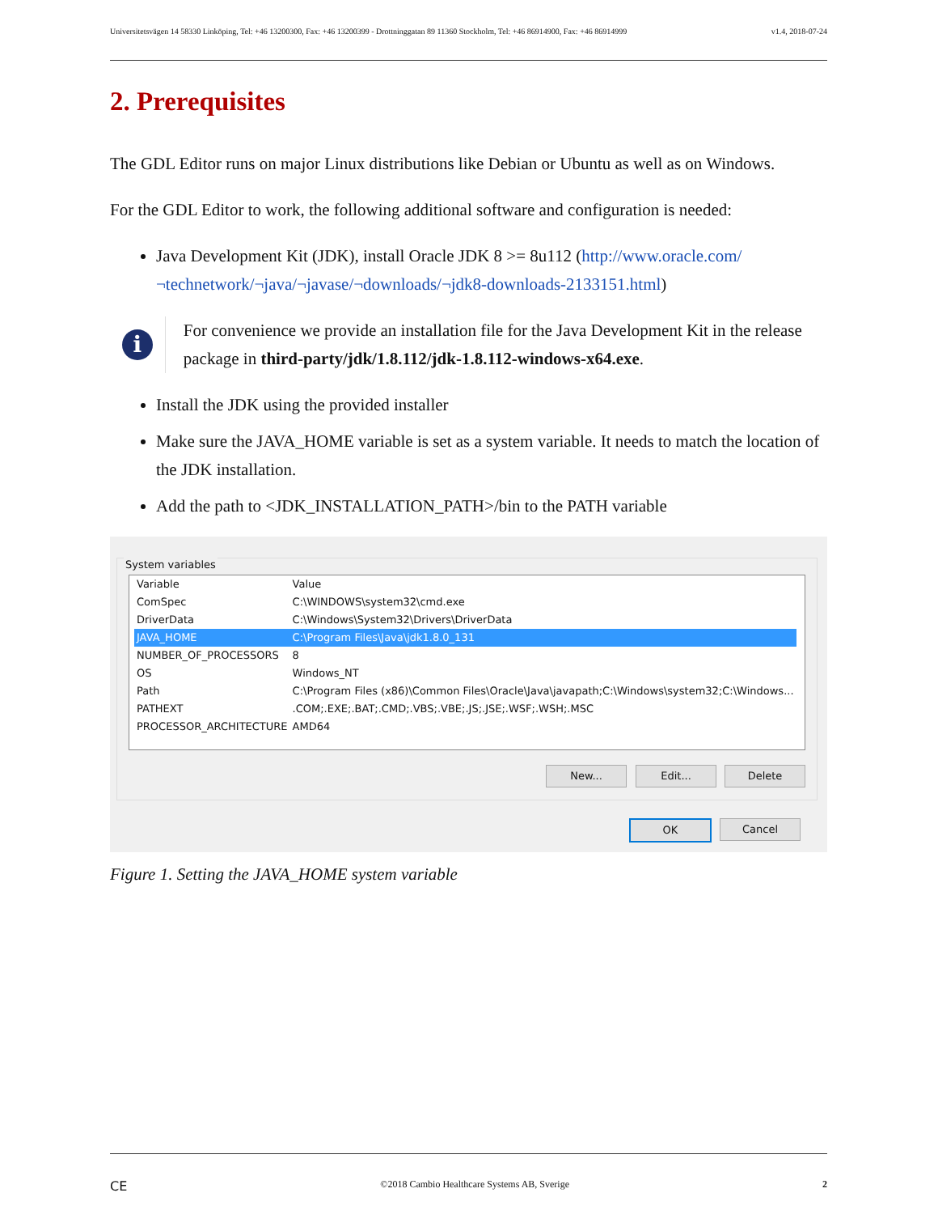Universitetsvägen 14 58330 Linköping, Tel: +46 13200300, Fax: +46 13200399 - Drottninggatan 89 11360 Stockholm, Tel: +46 86914900, Fax: +46 86914999 v1.4, 2018-07-24
2. Prerequisites
The GDL Editor runs on major Linux distributions like Debian or Ubuntu as well as on Windows.
For the GDL Editor to work, the following additional software and configuration is needed:
Java Development Kit (JDK), install Oracle JDK 8 >= 8u112 (http://www.oracle.com/¬technetwork/¬java/¬javase/¬downloads/¬jdk8-downloads-2133151.html)
i
For convenience we provide an installation file for the Java Development Kit in the release package in third-party/jdk/1.8.112/jdk-1.8.112-windows-x64.exe.
Install the JDK using the provided installer
Make sure the JAVA_HOME variable is set as a system variable. It needs to match the location of the JDK installation.
Add the path to <JDK_INSTALLATION_PATH>/bin to the PATH variable
System variables
| Variable | Value |
| --- | --- |
| ComSpec | C:\WINDOWS\system32\cmd.exe |
| DriverData | C:\Windows\System32\Drivers\DriverData |
| JAVA_HOME | C:\Program Files\Java\jdk1.8.0_131 |
| NUMBER_OF_PROCESSORS | 8 |
| OS | Windows_NT |
| Path | C:\Program Files (x86)\Common Files\Oracle\Java\javapath;C:\Windows\system32;C:\Windows... |
| PATHEXT | .COM;.EXE;.BAT;.CMD;.VBS;.VBE;.JS;.JSE;.WSF;.WSH;.MSC |
| PROCESSOR_ARCHITECTURE | AMD64 |
New... Edit... Delete
OK Cancel
Figure 1. Setting the JAVA_HOME system variable
CE ©2018 Cambio Healthcare Systems AB, Sverige 2